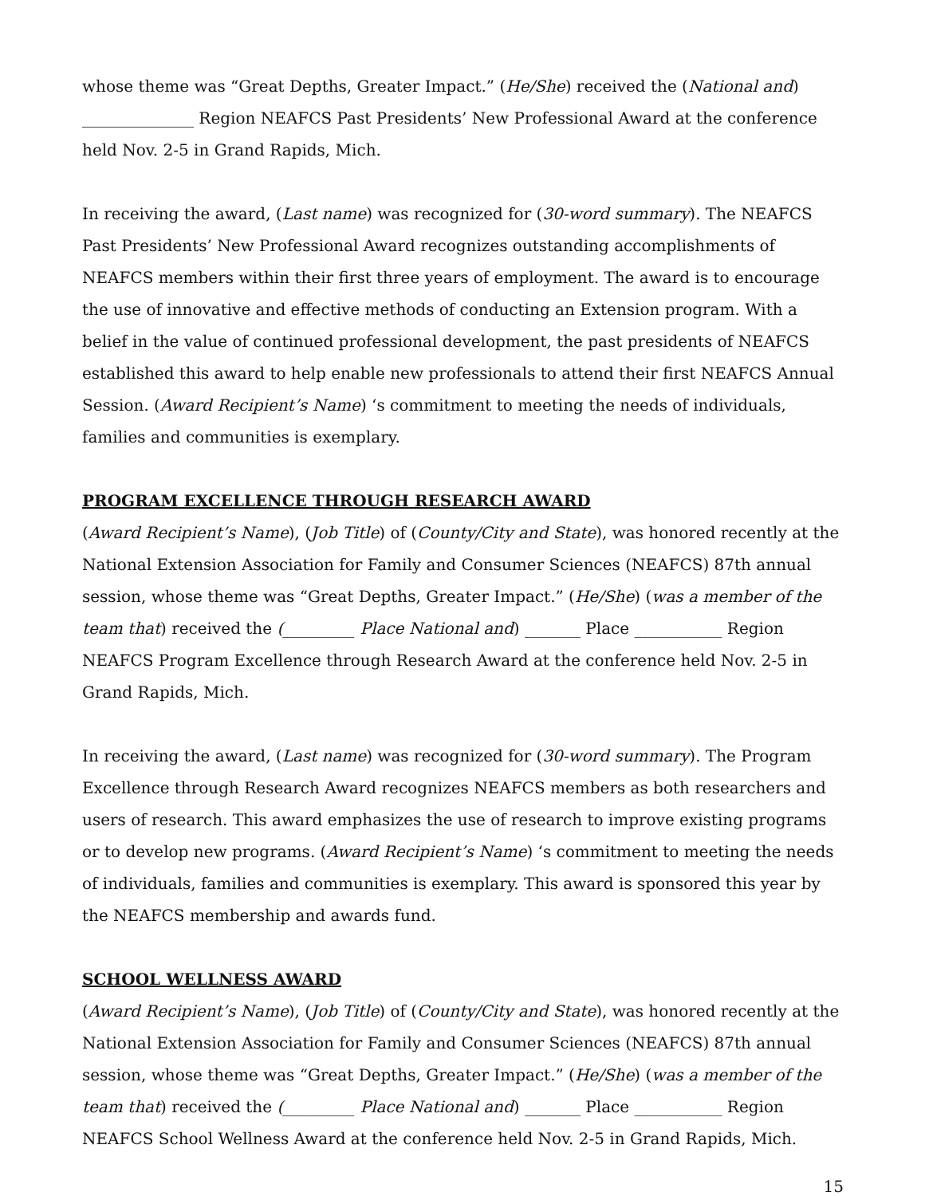whose theme was “Great Depths, Greater Impact.” (He/She) received the (National and) ______________ Region NEAFCS Past Presidents’ New Professional Award at the conference held Nov. 2-5 in Grand Rapids, Mich.
In receiving the award, (Last name) was recognized for (30-word summary). The NEAFCS Past Presidents’ New Professional Award recognizes outstanding accomplishments of NEAFCS members within their first three years of employment. The award is to encourage the use of innovative and effective methods of conducting an Extension program. With a belief in the value of continued professional development, the past presidents of NEAFCS established this award to help enable new professionals to attend their first NEAFCS Annual Session. (Award Recipient’s Name) ‘s commitment to meeting the needs of individuals, families and communities is exemplary.
PROGRAM EXCELLENCE THROUGH RESEARCH AWARD
(Award Recipient’s Name), (Job Title) of (County/City and State), was honored recently at the National Extension Association for Family and Consumer Sciences (NEAFCS) 87th annual session, whose theme was “Great Depths, Greater Impact.” (He/She) (was a member of the team that) received the (_________ Place National and) _______ Place ___________ Region NEAFCS Program Excellence through Research Award at the conference held Nov. 2-5 in Grand Rapids, Mich.
In receiving the award, (Last name) was recognized for (30-word summary). The Program Excellence through Research Award recognizes NEAFCS members as both researchers and users of research. This award emphasizes the use of research to improve existing programs or to develop new programs. (Award Recipient’s Name) ‘s commitment to meeting the needs of individuals, families and communities is exemplary. This award is sponsored this year by the NEAFCS membership and awards fund.
SCHOOL WELLNESS AWARD
(Award Recipient’s Name), (Job Title) of (County/City and State), was honored recently at the National Extension Association for Family and Consumer Sciences (NEAFCS) 87th annual session, whose theme was “Great Depths, Greater Impact.” (He/She) (was a member of the team that) received the (_________ Place National and) _______ Place ___________ Region NEAFCS School Wellness Award at the conference held Nov. 2-5 in Grand Rapids, Mich.
15